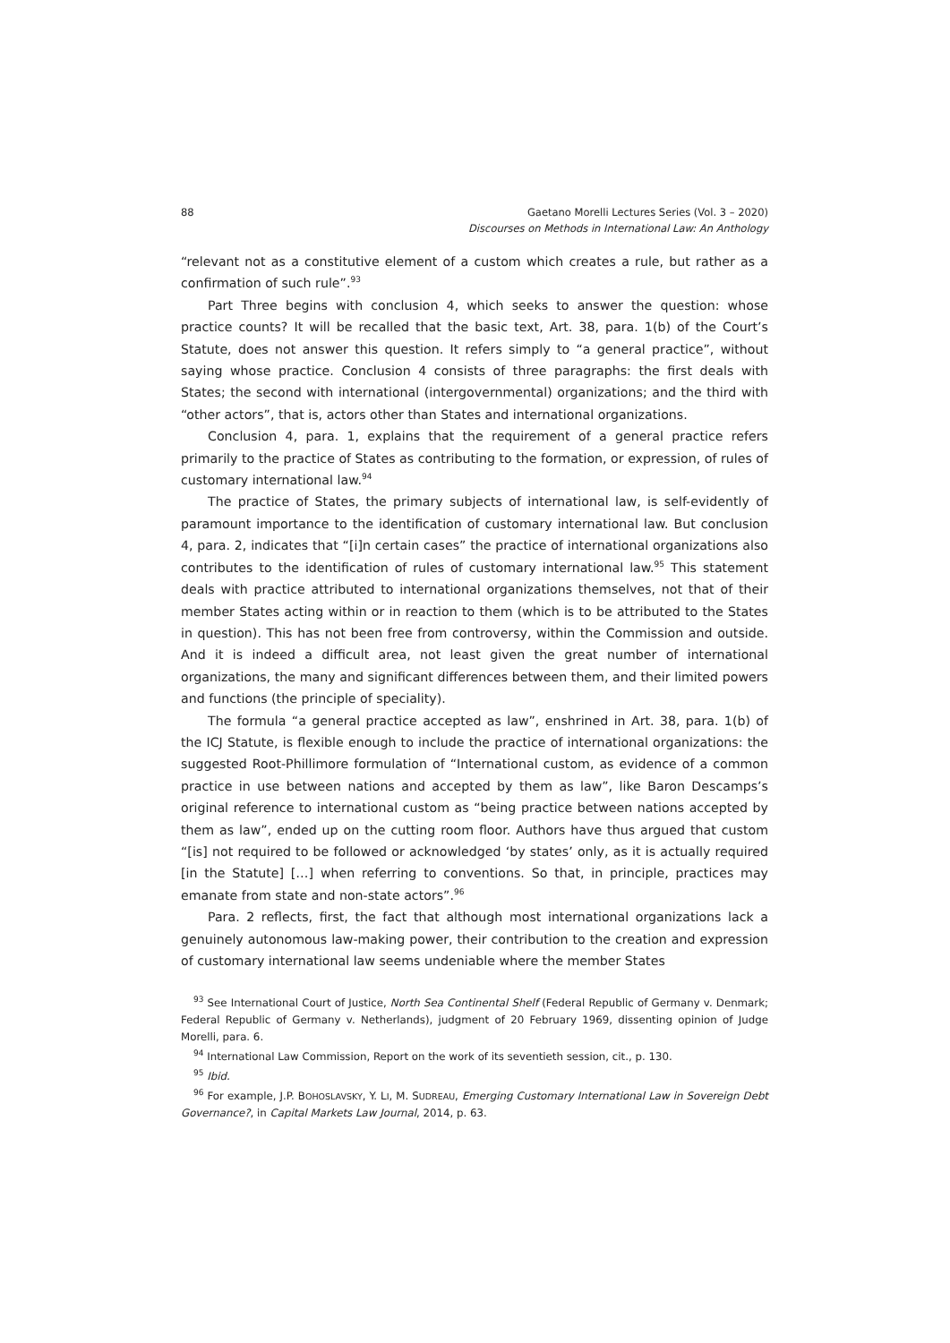88 Gaetano Morelli Lectures Series (Vol. 3 – 2020)
Discourses on Methods in International Law: An Anthology
“relevant not as a constitutive element of a custom which creates a rule, but rather as a confirmation of such rule”.<sup>93</sup>
Part Three begins with conclusion 4, which seeks to answer the question: whose practice counts? It will be recalled that the basic text, Art. 38, para. 1(b) of the Court’s Statute, does not answer this question. It refers simply to “a general practice”, without saying whose practice. Conclusion 4 consists of three paragraphs: the first deals with States; the second with international (intergovernmental) organizations; and the third with “other actors”, that is, actors other than States and international organizations.
Conclusion 4, para. 1, explains that the requirement of a general practice refers primarily to the practice of States as contributing to the formation, or expression, of rules of customary international law.<sup>94</sup>
The practice of States, the primary subjects of international law, is self-evidently of paramount importance to the identification of customary international law. But conclusion 4, para. 2, indicates that “[i]n certain cases” the practice of international organizations also contributes to the identification of rules of customary international law.<sup>95</sup> This statement deals with practice attributed to international organizations themselves, not that of their member States acting within or in reaction to them (which is to be attributed to the States in question). This has not been free from controversy, within the Commission and outside. And it is indeed a difficult area, not least given the great number of international organizations, the many and significant differences between them, and their limited powers and functions (the principle of speciality).
The formula “a general practice accepted as law”, enshrined in Art. 38, para. 1(b) of the ICJ Statute, is flexible enough to include the practice of international organizations: the suggested Root-Phillimore formulation of “International custom, as evidence of a common practice in use between nations and accepted by them as law”, like Baron Descamps’s original reference to international custom as “being practice between nations accepted by them as law”, ended up on the cutting room floor. Authors have thus argued that custom “[is] not required to be followed or acknowledged ‘by states’ only, as it is actually required [in the Statute] […] when referring to conventions. So that, in principle, practices may emanate from state and non-state actors”.<sup>96</sup>
Para. 2 reflects, first, the fact that although most international organizations lack a genuinely autonomous law-making power, their contribution to the creation and expression of customary international law seems undeniable where the member States
<sup>93</sup> See International Court of Justice, North Sea Continental Shelf (Federal Republic of Germany v. Denmark; Federal Republic of Germany v. Netherlands), judgment of 20 February 1969, dissenting opinion of Judge Morelli, para. 6.
<sup>94</sup> International Law Commission, Report on the work of its seventieth session, cit., p. 130.
<sup>95</sup> Ibid.
<sup>96</sup> For example, J.P. BOHOSLAVSKY, Y. LI, M. SUDREAU, Emerging Customary International Law in Sovereign Debt Governance?, in Capital Markets Law Journal, 2014, p. 63.